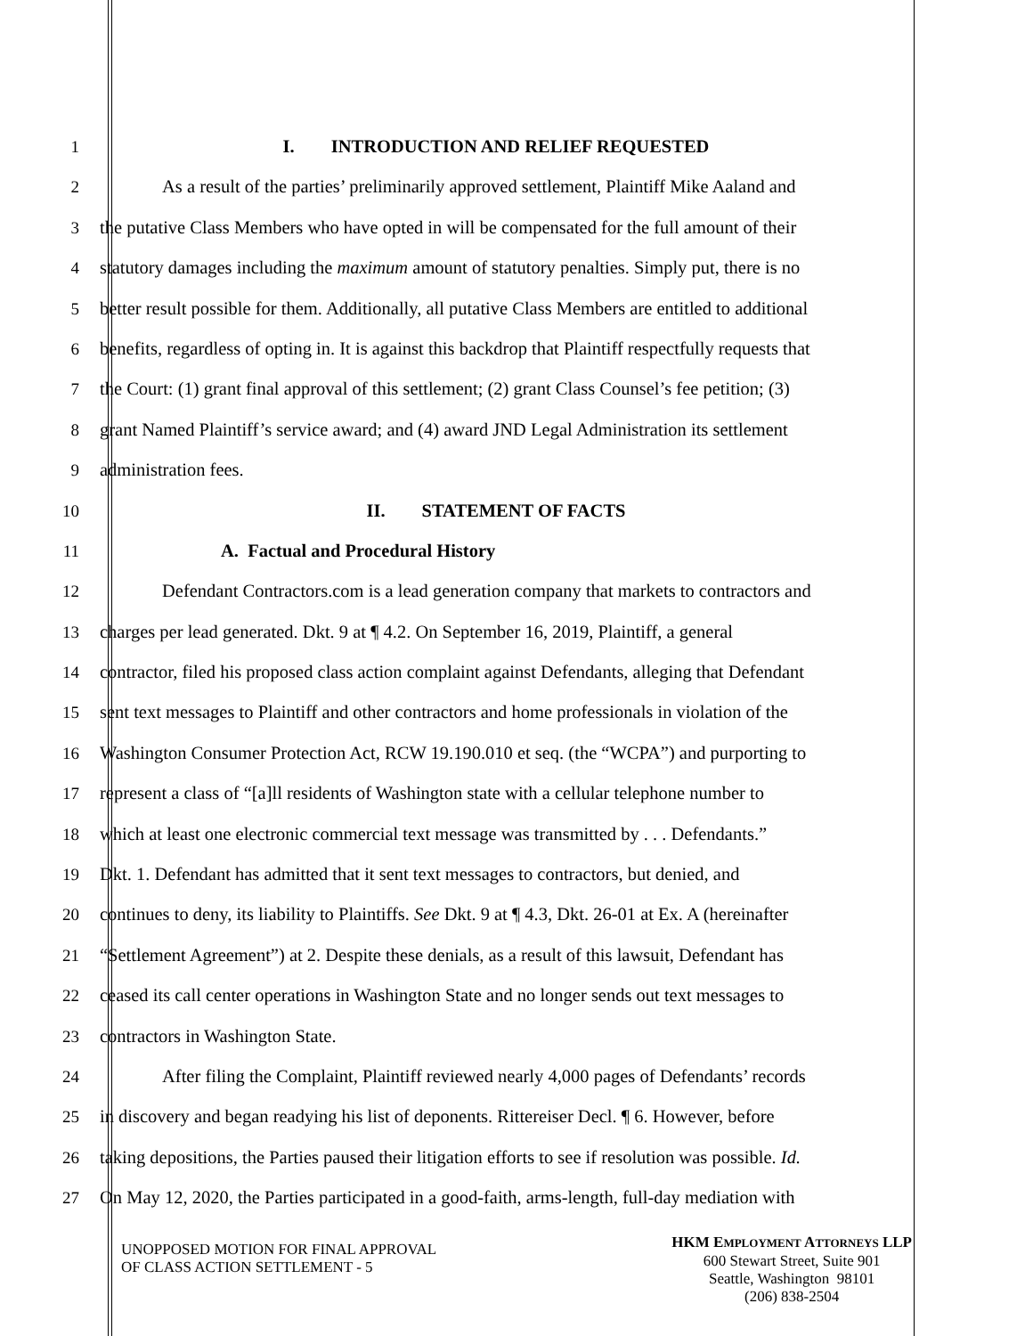1 I. INTRODUCTION AND RELIEF REQUESTED
2 As a result of the parties’ preliminarily approved settlement, Plaintiff Mike Aaland and
3 the putative Class Members who have opted in will be compensated for the full amount of their
4 statutory damages including the maximum amount of statutory penalties. Simply put, there is no
5 better result possible for them. Additionally, all putative Class Members are entitled to additional
6 benefits, regardless of opting in. It is against this backdrop that Plaintiff respectfully requests that
7 the Court: (1) grant final approval of this settlement; (2) grant Class Counsel’s fee petition; (3)
8 grant Named Plaintiff’s service award; and (4) award JND Legal Administration its settlement
9 administration fees.
10 II. STATEMENT OF FACTS
11 A. Factual and Procedural History
12 Defendant Contractors.com is a lead generation company that markets to contractors and
13 charges per lead generated. Dkt. 9 at ¶ 4.2. On September 16, 2019, Plaintiff, a general
14 contractor, filed his proposed class action complaint against Defendants, alleging that Defendant
15 sent text messages to Plaintiff and other contractors and home professionals in violation of the
16 Washington Consumer Protection Act, RCW 19.190.010 et seq. (the “WCPA”) and purporting to
17 represent a class of “[a]ll residents of Washington state with a cellular telephone number to
18 which at least one electronic commercial text message was transmitted by . . . Defendants.”
19 Dkt. 1. Defendant has admitted that it sent text messages to contractors, but denied, and
20 continues to deny, its liability to Plaintiffs. See Dkt. 9 at ¶ 4.3, Dkt. 26-01 at Ex. A (hereinafter
21 “Settlement Agreement”) at 2. Despite these denials, as a result of this lawsuit, Defendant has
22 ceased its call center operations in Washington State and no longer sends out text messages to
23 contractors in Washington State.
24 After filing the Complaint, Plaintiff reviewed nearly 4,000 pages of Defendants’ records
25 in discovery and began readying his list of deponents. Rittereiser Decl. ¶ 6. However, before
26 taking depositions, the Parties paused their litigation efforts to see if resolution was possible. Id.
27 On May 12, 2020, the Parties participated in a good-faith, arms-length, full-day mediation with
UNOPPOSED MOTION FOR FINAL APPROVAL
OF CLASS ACTION SETTLEMENT - 5
HKM EMPLOYMENT ATTORNEYS LLP
600 Stewart Street, Suite 901
Seattle, Washington 98101
(206) 838-2504